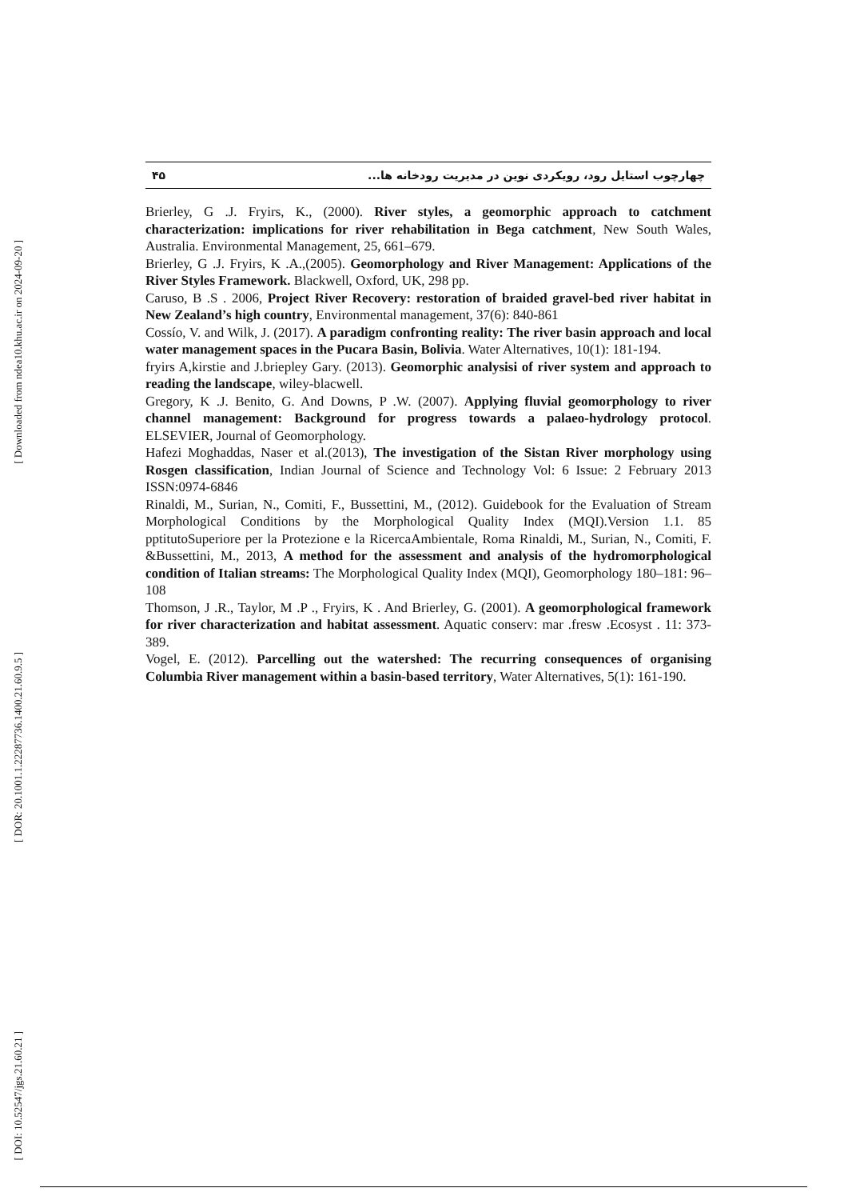[ Downloaded from ndea10.khu.ac.ir on 2024-09-20 ]
[ DOR: 20.1001.1.22287736.1400.21.60.9.5 ]
[ DOI: 10.52547/jgs.21.60.21 ]
۴۵ چهارچوب استایل رود، رویکردی نوین در مدیریت رودخانه ها...
Brierley, G .J. Fryirs, K., (2000). River styles, a geomorphic approach to catchment characterization: implications for river rehabilitation in Bega catchment, New South Wales, Australia. Environmental Management, 25, 661–679.
Brierley, G .J. Fryirs, K .A.,(2005). Geomorphology and River Management: Applications of the River Styles Framework. Blackwell, Oxford, UK, 298 pp.
Caruso, B .S . 2006, Project River Recovery: restoration of braided gravel-bed river habitat in New Zealand’s high country, Environmental management, 37(6): 840-861
Cossío, V. and Wilk, J. (2017). A paradigm confronting reality: The river basin approach and local water management spaces in the Pucara Basin, Bolivia. Water Alternatives, 10(1): 181-194.
fryirs A,kirstie and J.briepley Gary. (2013). Geomorphic analysisi of river system and approach to reading the landscape, wiley-blacwell.
Gregory, K .J. Benito, G. And Downs, P .W. (2007). Applying fluvial geomorphology to river channel management: Background for progress towards a palaeo-hydrology protocol. ELSEVIER, Journal of Geomorphology.
Hafezi Moghaddas, Naser et al.(2013), The investigation of the Sistan River morphology using Rosgen classification, Indian Journal of Science and Technology Vol: 6 Issue: 2 February 2013 ISSN:0974-6846
Rinaldi, M., Surian, N., Comiti, F., Bussettini, M., (2012). Guidebook for the Evaluation of Stream Morphological Conditions by the Morphological Quality Index (MQI).Version 1.1. 85 pptitutoSuperiore per la Protezione e la RicercaAmbientale, Roma Rinaldi, M., Surian, N., Comiti, F. &Bussettini, M., 2013, A method for the assessment and analysis of the hydromorphological condition of Italian streams: The Morphological Quality Index (MQI), Geomorphology 180–181: 96–108
Thomson, J .R., Taylor, M .P ., Fryirs, K . And Brierley, G. (2001). A geomorphological framework for river characterization and habitat assessment. Aquatic conserv: mar .fresw .Ecosyst . 11: 373-389.
Vogel, E. (2012). Parcelling out the watershed: The recurring consequences of organising Columbia River management within a basin-based territory, Water Alternatives, 5(1): 161-190.